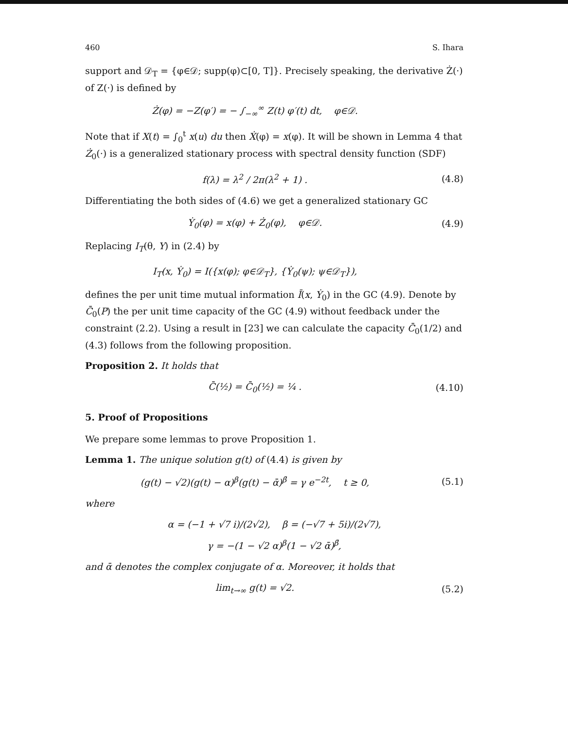460 S. Ihara
support and 𝒟<sub>T</sub> = {φ∈𝒟; supp(φ)⊂[0, T]}. Precisely speaking, the derivative Ż(·) of Z(·) is defined by
Ż(φ) = −Z(φ′) = − ∫<sub>−∞</sub><sup>∞</sup> Z(t) φ′(t) dt, φ∈𝒟.
Note that if X(t) = ∫<sub>0</sub><sup>t</sup> x(u) du then Ẋ(φ) = x(φ). It will be shown in Lemma 4 that Ż<sub>0</sub>(·) is a generalized stationary process with spectral density function (SDF)
f(λ) = λ<sup>2</sup> / 2π(λ<sup>2</sup> + 1) . (4.8)
Differentiating the both sides of (4.6) we get a generalized stationary GC
Ẏ<sub>0</sub>(φ) = x(φ) + Ż<sub>0</sub>(φ), φ∈𝒟. (4.9)
Replacing I<sub>T</sub>(θ, Y) in (2.4) by
I<sub>T</sub>(x, Ẏ<sub>0</sub>) = I({x(φ); φ∈𝒟<sub>T</sub>}, {Ẏ<sub>0</sub>(ψ); ψ∈𝒟<sub>T</sub>}),
defines the per unit time mutual information Ī(x, Ẏ<sub>0</sub>) in the GC (4.9). Denote by C̄<sub>0</sub>(P) the per unit time capacity of the GC (4.9) without feedback under the constraint (2.2). Using a result in [23] we can calculate the capacity C̄<sub>0</sub>(1/2) and (4.3) follows from the following proposition.
Proposition 2. It holds that
C̄(½) = C̄<sub>0</sub>(½) = ¼ . (4.10)
5. Proof of Propositions
We prepare some lemmas to prove Proposition 1.
Lemma 1. The unique solution g(t) of (4.4) is given by
(g(t) − √2)(g(t) − α)<sup>β</sup>(g(t) − ᾱ)<sup>β̄</sup> = γ e<sup>−2t</sup>, t ≥ 0,
(5.1)
where
α = (−1 + √7 i)/(2√2), β = (−√7 + 5i)/(2√7),
γ = −(1 − √2 α)<sup>β</sup>(1 − √2 ᾱ)<sup>β̄</sup>,
and ᾱ denotes the complex conjugate of α. Moreover, it holds that
lim<sub>t→∞</sub> g(t) = √2. (5.2)